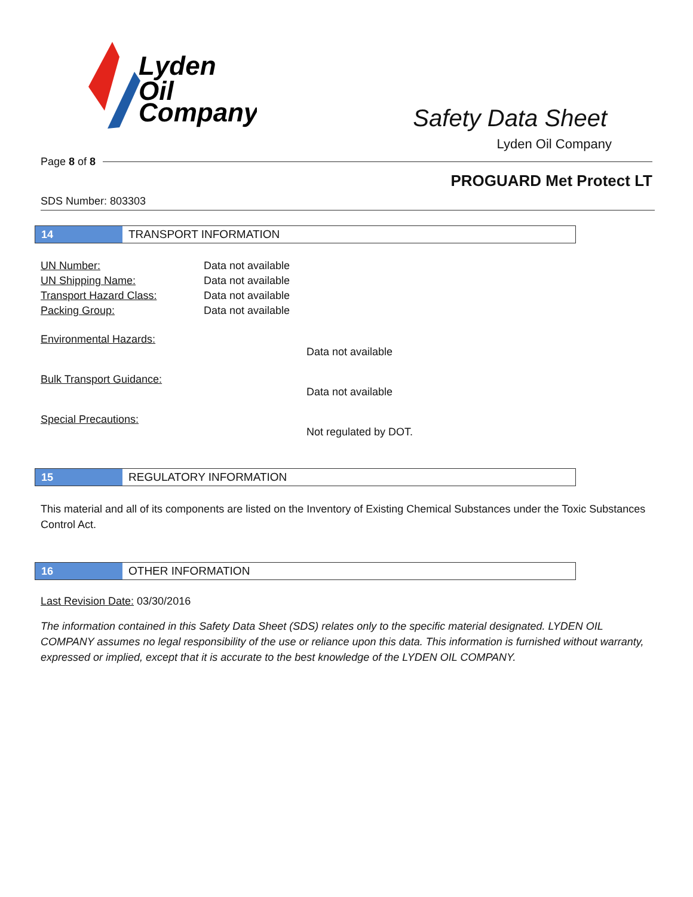Lyden
Oil
Company
Safety Data Sheet
Lyden Oil Company
Page 8 of 8
PROGUARD Met Protect LT
SDS Number: 803303
14
TRANSPORT INFORMATION
UN Number: Data not available
UN Shipping Name: Data not available
Transport Hazard Class: Data not available
Packing Group: Data not available
Environmental Hazards:
Data not available
Bulk Transport Guidance:
Data not available
Special Precautions:
Not regulated by DOT.
15
REGULATORY INFORMATION
This material and all of its components are listed on the Inventory of Existing Chemical Substances under the Toxic Substances Control Act.
16
OTHER INFORMATION
Last Revision Date: 03/30/2016
The information contained in this Safety Data Sheet (SDS) relates only to the specific material designated. LYDEN OIL COMPANY assumes no legal responsibility of the use or reliance upon this data. This information is furnished without warranty, expressed or implied, except that it is accurate to the best knowledge of the LYDEN OIL COMPANY.